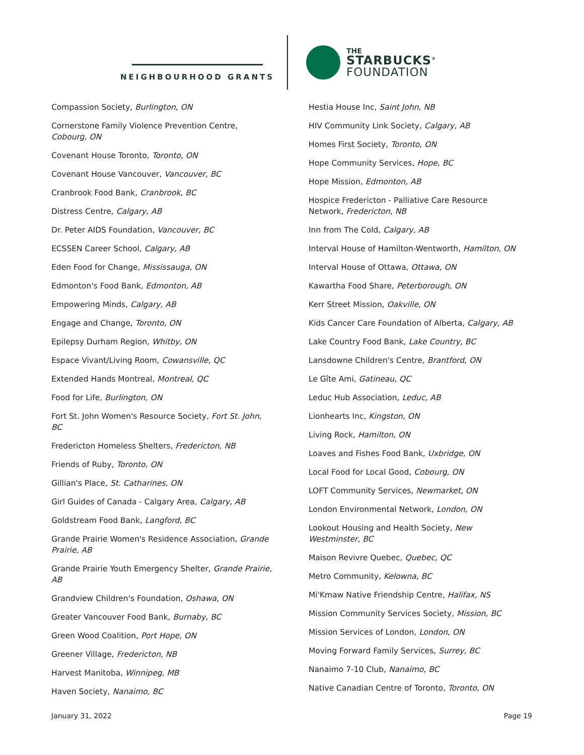NEIGHBOURHOOD GRANTS
THE
STARBUCKS<sup>®</sup>
FOUNDATION
Compassion Society, Burlington, ON
Cornerstone Family Violence Prevention Centre, Cobourg, ON
Covenant House Toronto, Toronto, ON
Covenant House Vancouver, Vancouver, BC
Cranbrook Food Bank, Cranbrook, BC
Distress Centre, Calgary, AB
Dr. Peter AIDS Foundation, Vancouver, BC
ECSSEN Career School, Calgary, AB
Eden Food for Change, Mississauga, ON
Edmonton's Food Bank, Edmonton, AB
Empowering Minds, Calgary, AB
Engage and Change, Toronto, ON
Epilepsy Durham Region, Whitby, ON
Espace Vivant/Living Room, Cowansville, QC
Extended Hands Montreal, Montreal, QC
Food for Life, Burlington, ON
Fort St. John Women's Resource Society, Fort St. John, BC
Fredericton Homeless Shelters, Fredericton, NB
Friends of Ruby, Toronto, ON
Gillian's Place, St. Catharines, ON
Girl Guides of Canada - Calgary Area, Calgary, AB
Goldstream Food Bank, Langford, BC
Grande Prairie Women's Residence Association, Grande Prairie, AB
Grande Prairie Youth Emergency Shelter, Grande Prairie, AB
Grandview Children's Foundation, Oshawa, ON
Greater Vancouver Food Bank, Burnaby, BC
Green Wood Coalition, Port Hope, ON
Greener Village, Fredericton, NB
Harvest Manitoba, Winnipeg, MB
Haven Society, Nanaimo, BC
Hestia House Inc, Saint John, NB
HIV Community Link Society, Calgary, AB
Homes First Society, Toronto, ON
Hope Community Services, Hope, BC
Hope Mission, Edmonton, AB
Hospice Fredericton - Palliative Care Resource Network, Fredericton, NB
Inn from The Cold, Calgary, AB
Interval House of Hamilton-Wentworth, Hamilton, ON
Interval House of Ottawa, Ottawa, ON
Kawartha Food Share, Peterborough, ON
Kerr Street Mission, Oakville, ON
Kids Cancer Care Foundation of Alberta, Calgary, AB
Lake Country Food Bank, Lake Country, BC
Lansdowne Children's Centre, Brantford, ON
Le Gîte Ami, Gatineau, QC
Leduc Hub Association, Leduc, AB
Lionhearts Inc, Kingston, ON
Living Rock, Hamilton, ON
Loaves and Fishes Food Bank, Uxbridge, ON
Local Food for Local Good, Cobourg, ON
LOFT Community Services, Newmarket, ON
London Environmental Network, London, ON
Lookout Housing and Health Society, New Westminster, BC
Maison Revivre Quebec, Quebec, QC
Metro Community, Kelowna, BC
Mi'Kmaw Native Friendship Centre, Halifax, NS
Mission Community Services Society, Mission, BC
Mission Services of London, London, ON
Moving Forward Family Services, Surrey, BC
Nanaimo 7-10 Club, Nanaimo, BC
Native Canadian Centre of Toronto, Toronto, ON
January 31, 2022 Page 19